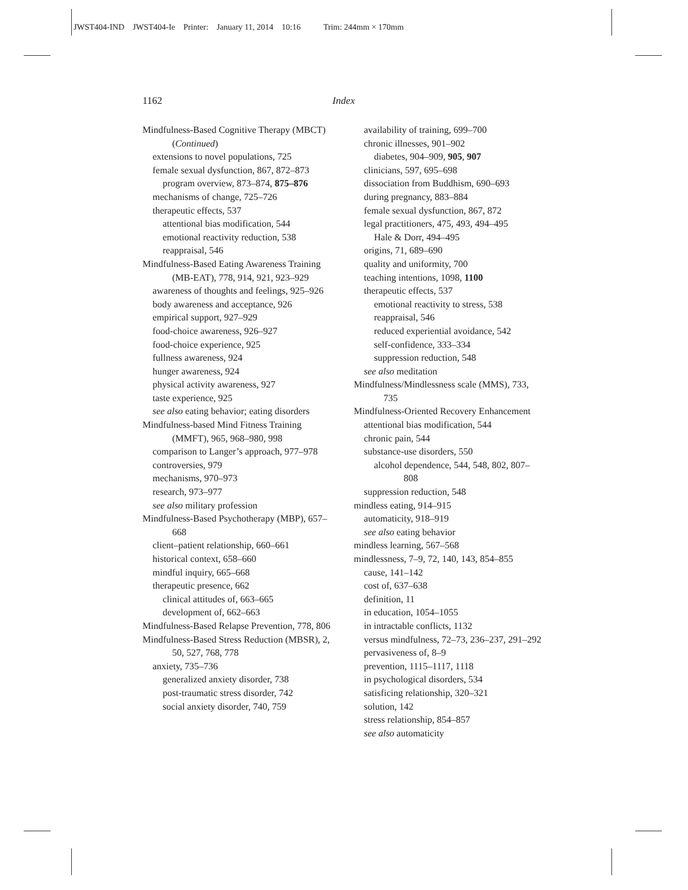JWST404-IND JWST404-Ie Printer: January 11, 2014 10:16 Trim: 244mm × 170mm
1162 Index
Mindfulness-Based Cognitive Therapy (MBCT) (Continued)
extensions to novel populations, 725
female sexual dysfunction, 867, 872–873
program overview, 873–874, 875–876
mechanisms of change, 725–726
therapeutic effects, 537
attentional bias modification, 544
emotional reactivity reduction, 538
reappraisal, 546
Mindfulness-Based Eating Awareness Training (MB-EAT), 778, 914, 921, 923–929
awareness of thoughts and feelings, 925–926
body awareness and acceptance, 926
empirical support, 927–929
food-choice awareness, 926–927
food-choice experience, 925
fullness awareness, 924
hunger awareness, 924
physical activity awareness, 927
taste experience, 925
see also eating behavior; eating disorders
Mindfulness-based Mind Fitness Training (MMFT), 965, 968–980, 998
comparison to Langer’s approach, 977–978
controversies, 979
mechanisms, 970–973
research, 973–977
see also military profession
Mindfulness-Based Psychotherapy (MBP), 657–668
client–patient relationship, 660–661
historical context, 658–660
mindful inquiry, 665–668
therapeutic presence, 662
clinical attitudes of, 663–665
development of, 662–663
Mindfulness-Based Relapse Prevention, 778, 806
Mindfulness-Based Stress Reduction (MBSR), 2, 50, 527, 768, 778
anxiety, 735–736
generalized anxiety disorder, 738
post-traumatic stress disorder, 742
social anxiety disorder, 740, 759
availability of training, 699–700
chronic illnesses, 901–902
diabetes, 904–909, 905, 907
clinicians, 597, 695–698
dissociation from Buddhism, 690–693
during pregnancy, 883–884
female sexual dysfunction, 867, 872
legal practitioners, 475, 493, 494–495
Hale & Dorr, 494–495
origins, 71, 689–690
quality and uniformity, 700
teaching intentions, 1098, 1100
therapeutic effects, 537
emotional reactivity to stress, 538
reappraisal, 546
reduced experiential avoidance, 542
self-confidence, 333–334
suppression reduction, 548
see also meditation
Mindfulness/Mindlessness scale (MMS), 733, 735
Mindfulness-Oriented Recovery Enhancement
attentional bias modification, 544
chronic pain, 544
substance-use disorders, 550
alcohol dependence, 544, 548, 802, 807–808
suppression reduction, 548
mindless eating, 914–915
automaticity, 918–919
see also eating behavior
mindless learning, 567–568
mindlessness, 7–9, 72, 140, 143, 854–855
cause, 141–142
cost of, 637–638
definition, 11
in education, 1054–1055
in intractable conflicts, 1132
versus mindfulness, 72–73, 236–237, 291–292
pervasiveness of, 8–9
prevention, 1115–1117, 1118
in psychological disorders, 534
satisficing relationship, 320–321
solution, 142
stress relationship, 854–857
see also automaticity